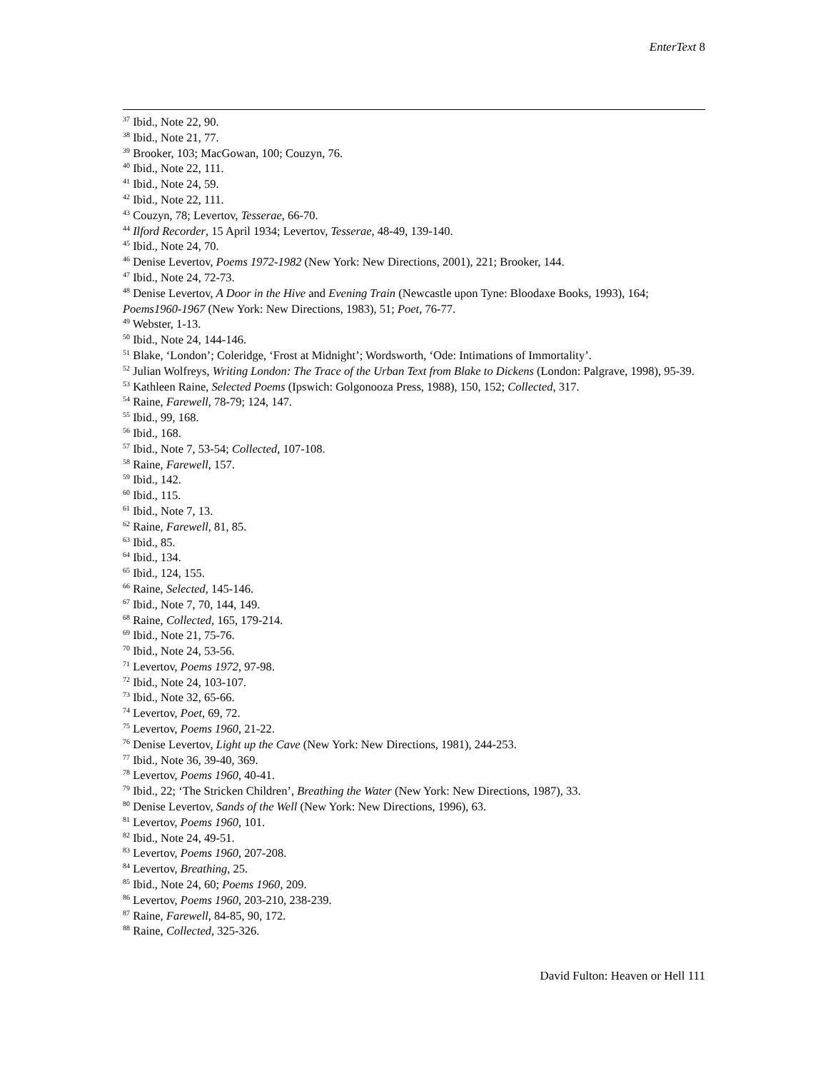EnterText 8
<sup>37</sup> Ibid., Note 22, 90.
<sup>38</sup> Ibid., Note 21, 77.
<sup>39</sup> Brooker, 103; MacGowan, 100; Couzyn, 76.
<sup>40</sup> Ibid., Note 22, 111.
<sup>41</sup> Ibid., Note 24, 59.
<sup>42</sup> Ibid., Note 22, 111.
<sup>43</sup> Couzyn, 78; Levertov, Tesserae, 66-70.
<sup>44</sup> Ilford Recorder, 15 April 1934; Levertov, Tesserae, 48-49, 139-140.
<sup>45</sup> Ibid., Note 24, 70.
<sup>46</sup> Denise Levertov, Poems 1972-1982 (New York: New Directions, 2001), 221; Brooker, 144.
<sup>47</sup> Ibid., Note 24, 72-73.
<sup>48</sup> Denise Levertov, A Door in the Hive and Evening Train (Newcastle upon Tyne: Bloodaxe Books, 1993), 164; Poems1960-1967 (New York: New Directions, 1983), 51; Poet, 76-77.
<sup>49</sup> Webster, 1-13.
<sup>50</sup> Ibid., Note 24, 144-146.
<sup>51</sup> Blake, ‘London’; Coleridge, ‘Frost at Midnight’; Wordsworth, ‘Ode: Intimations of Immortality’.
<sup>52</sup> Julian Wolfreys, Writing London: The Trace of the Urban Text from Blake to Dickens (London: Palgrave, 1998), 95-39.
<sup>53</sup> Kathleen Raine, Selected Poems (Ipswich: Golgonooza Press, 1988), 150, 152; Collected, 317.
<sup>54</sup> Raine, Farewell, 78-79; 124, 147.
<sup>55</sup> Ibid., 99, 168.
<sup>56</sup> Ibid., 168.
<sup>57</sup> Ibid., Note 7, 53-54; Collected, 107-108.
<sup>58</sup> Raine, Farewell, 157.
<sup>59</sup> Ibid., 142.
<sup>60</sup> Ibid., 115.
<sup>61</sup> Ibid., Note 7, 13.
<sup>62</sup> Raine, Farewell, 81, 85.
<sup>63</sup> Ibid., 85.
<sup>64</sup> Ibid., 134.
<sup>65</sup> Ibid., 124, 155.
<sup>66</sup> Raine, Selected, 145-146.
<sup>67</sup> Ibid., Note 7, 70, 144, 149.
<sup>68</sup> Raine, Collected, 165, 179-214.
<sup>69</sup> Ibid., Note 21, 75-76.
<sup>70</sup> Ibid., Note 24, 53-56.
<sup>71</sup> Levertov, Poems 1972, 97-98.
<sup>72</sup> Ibid., Note 24, 103-107.
<sup>73</sup> Ibid., Note 32, 65-66.
<sup>74</sup> Levertov, Poet, 69, 72.
<sup>75</sup> Levertov, Poems 1960, 21-22.
<sup>76</sup> Denise Levertov, Light up the Cave (New York: New Directions, 1981), 244-253.
<sup>77</sup> Ibid., Note 36, 39-40, 369.
<sup>78</sup> Levertov, Poems 1960, 40-41.
<sup>79</sup> Ibid., 22; ‘The Stricken Children’, Breathing the Water (New York: New Directions, 1987), 33.
<sup>80</sup> Denise Levertov, Sands of the Well (New York: New Directions, 1996), 63.
<sup>81</sup> Levertov, Poems 1960, 101.
<sup>82</sup> Ibid., Note 24, 49-51.
<sup>83</sup> Levertov, Poems 1960, 207-208.
<sup>84</sup> Levertov, Breathing, 25.
<sup>85</sup> Ibid., Note 24, 60; Poems 1960, 209.
<sup>86</sup> Levertov, Poems 1960, 203-210, 238-239.
<sup>87</sup> Raine, Farewell, 84-85, 90, 172.
<sup>88</sup> Raine, Collected, 325-326.
David Fulton: Heaven or Hell 111